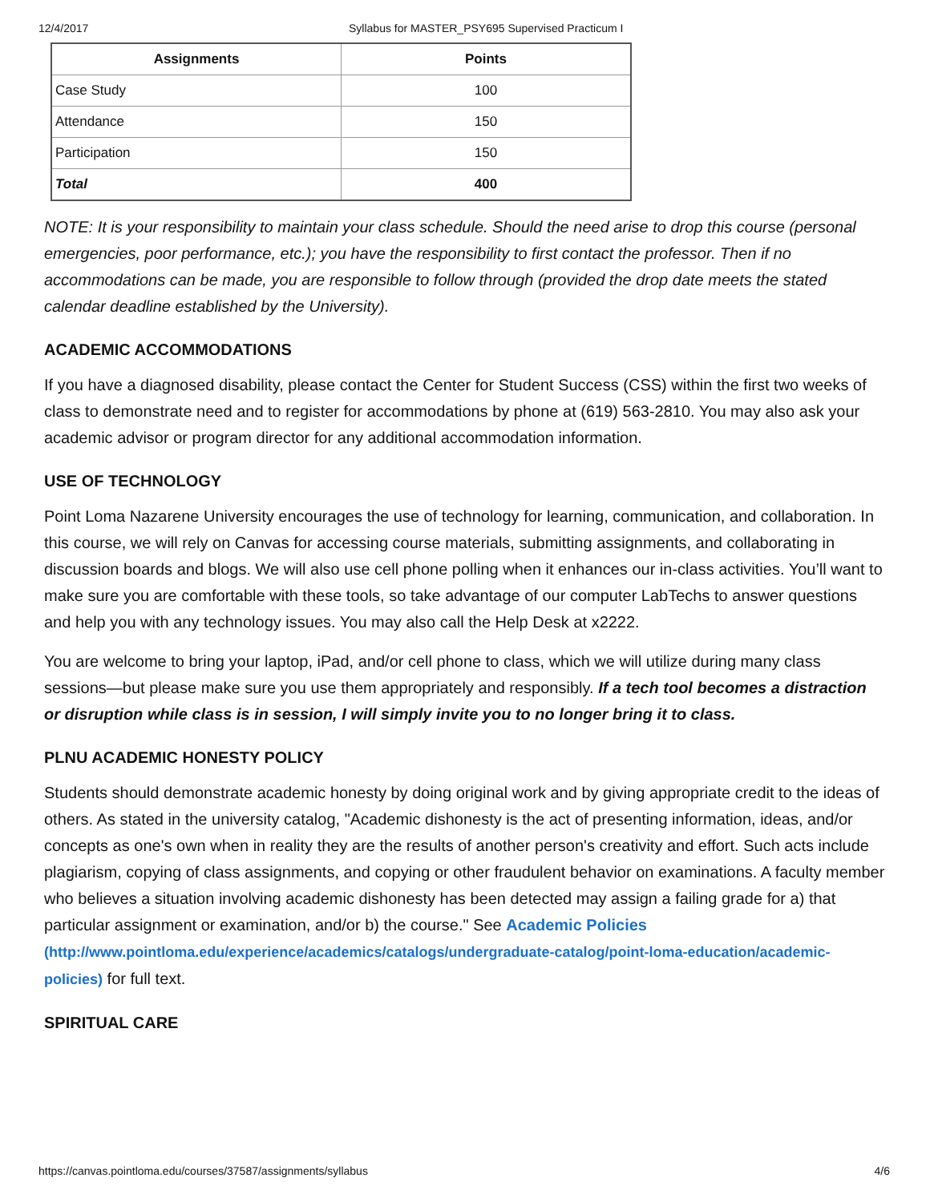12/4/2017 Syllabus for MASTER_PSY695 Supervised Practicum I
| Assignments | Points |
| --- | --- |
| Case Study | 100 |
| Attendance | 150 |
| Participation | 150 |
| Total | 400 |
NOTE: It is your responsibility to maintain your class schedule. Should the need arise to drop this course (personal emergencies, poor performance, etc.); you have the responsibility to first contact the professor. Then if no accommodations can be made, you are responsible to follow through (provided the drop date meets the stated calendar deadline established by the University).
ACADEMIC ACCOMMODATIONS
If you have a diagnosed disability, please contact the Center for Student Success (CSS) within the first two weeks of class to demonstrate need and to register for accommodations by phone at (619) 563-2810. You may also ask your academic advisor or program director for any additional accommodation information.
USE OF TECHNOLOGY
Point Loma Nazarene University encourages the use of technology for learning, communication, and collaboration. In this course, we will rely on Canvas for accessing course materials, submitting assignments, and collaborating in discussion boards and blogs. We will also use cell phone polling when it enhances our in-class activities. You’ll want to make sure you are comfortable with these tools, so take advantage of our computer LabTechs to answer questions and help you with any technology issues. You may also call the Help Desk at x2222.
You are welcome to bring your laptop, iPad, and/or cell phone to class, which we will utilize during many class sessions—but please make sure you use them appropriately and responsibly. If a tech tool becomes a distraction or disruption while class is in session, I will simply invite you to no longer bring it to class.
PLNU ACADEMIC HONESTY POLICY
Students should demonstrate academic honesty by doing original work and by giving appropriate credit to the ideas of others. As stated in the university catalog, "Academic dishonesty is the act of presenting information, ideas, and/or concepts as one's own when in reality they are the results of another person's creativity and effort. Such acts include plagiarism, copying of class assignments, and copying or other fraudulent behavior on examinations. A faculty member who believes a situation involving academic dishonesty has been detected may assign a failing grade for a) that particular assignment or examination, and/or b) the course." See Academic Policies
(http://www.pointloma.edu/experience/academics/catalogs/undergraduate-catalog/point-loma-education/academic-policies) for full text.
SPIRITUAL CARE
https://canvas.pointloma.edu/courses/37587/assignments/syllabus 4/6